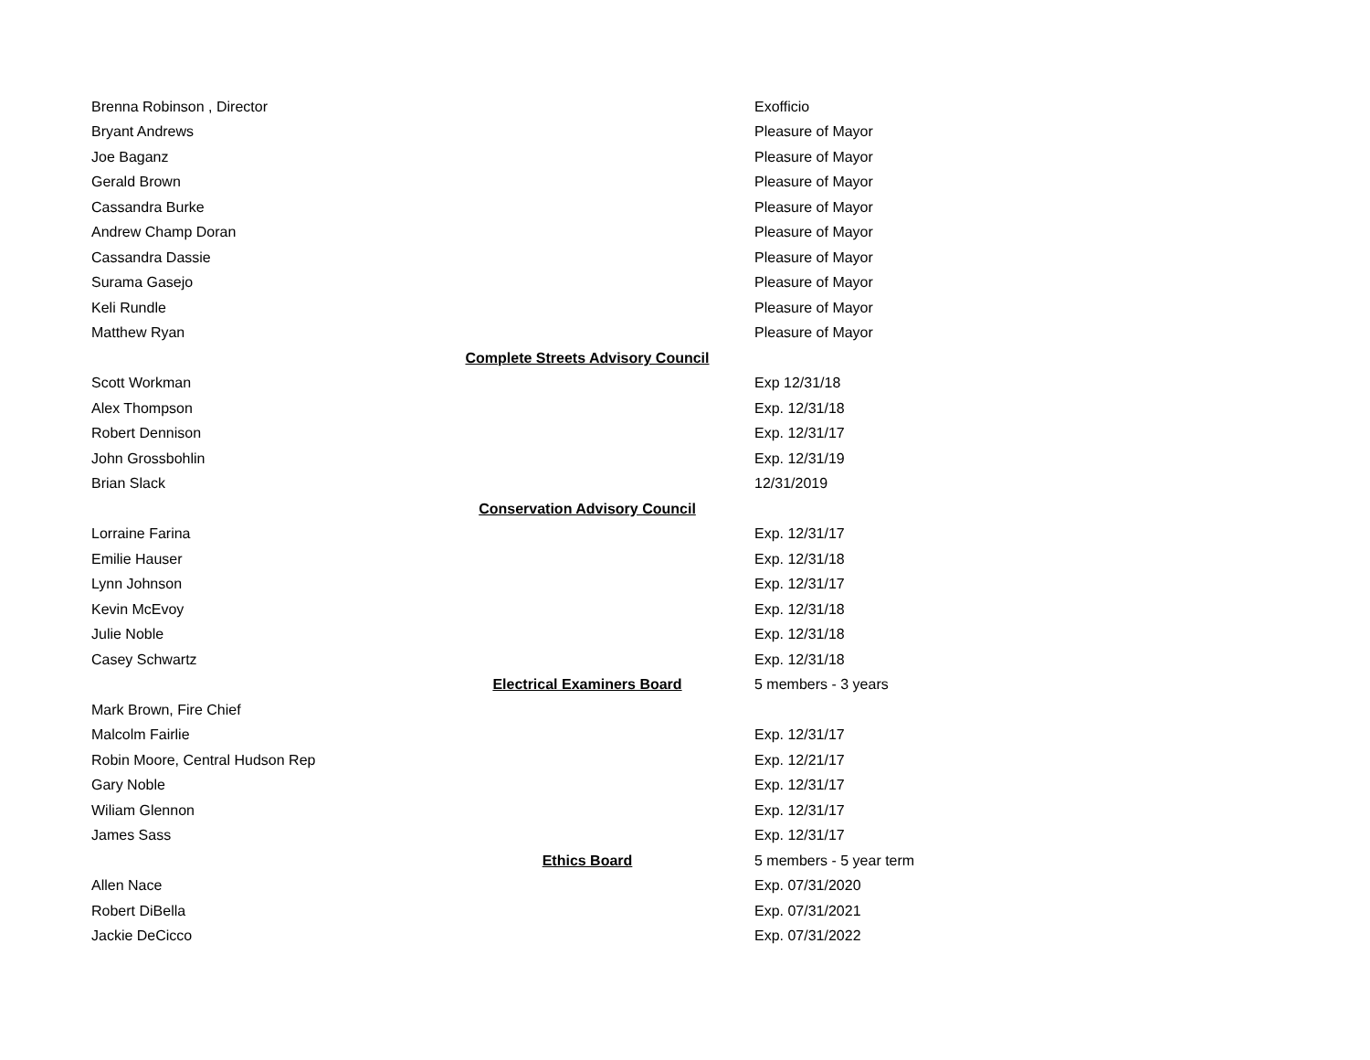| Brenna Robinson , Director | | Exofficio |
| Bryant Andrews | | Pleasure of Mayor |
| Joe Baganz | | Pleasure of Mayor |
| Gerald Brown | | Pleasure of Mayor |
| Cassandra Burke | | Pleasure of Mayor |
| Andrew Champ Doran | | Pleasure of Mayor |
| Cassandra Dassie | | Pleasure of Mayor |
| Surama Gasejo | | Pleasure of Mayor |
| Keli Rundle | | Pleasure of Mayor |
| Matthew Ryan | | Pleasure of Mayor |
| | Complete Streets Advisory Council | |
| Scott Workman | | Exp 12/31/18 |
| Alex Thompson | | Exp. 12/31/18 |
| Robert Dennison | | Exp. 12/31/17 |
| John Grossbohlin | | Exp. 12/31/19 |
| Brian Slack | | 12/31/2019 |
| | Conservation Advisory Council | |
| Lorraine Farina | | Exp. 12/31/17 |
| Emilie Hauser | | Exp. 12/31/18 |
| Lynn Johnson | | Exp. 12/31/17 |
| Kevin McEvoy | | Exp. 12/31/18 |
| Julie Noble | | Exp. 12/31/18 |
| Casey Schwartz | | Exp. 12/31/18 |
| | Electrical Examiners Board | 5 members - 3 years |
| Mark Brown, Fire Chief | | |
| Malcolm Fairlie | | Exp. 12/31/17 |
| Robin Moore, Central Hudson Rep | | Exp. 12/21/17 |
| Gary Noble | | Exp. 12/31/17 |
| Wiliam Glennon | | Exp. 12/31/17 |
| James Sass | | Exp. 12/31/17 |
| | Ethics Board | 5 members - 5 year term |
| Allen Nace | | Exp. 07/31/2020 |
| Robert DiBella | | Exp. 07/31/2021 |
| Jackie DeCicco | | Exp. 07/31/2022 |